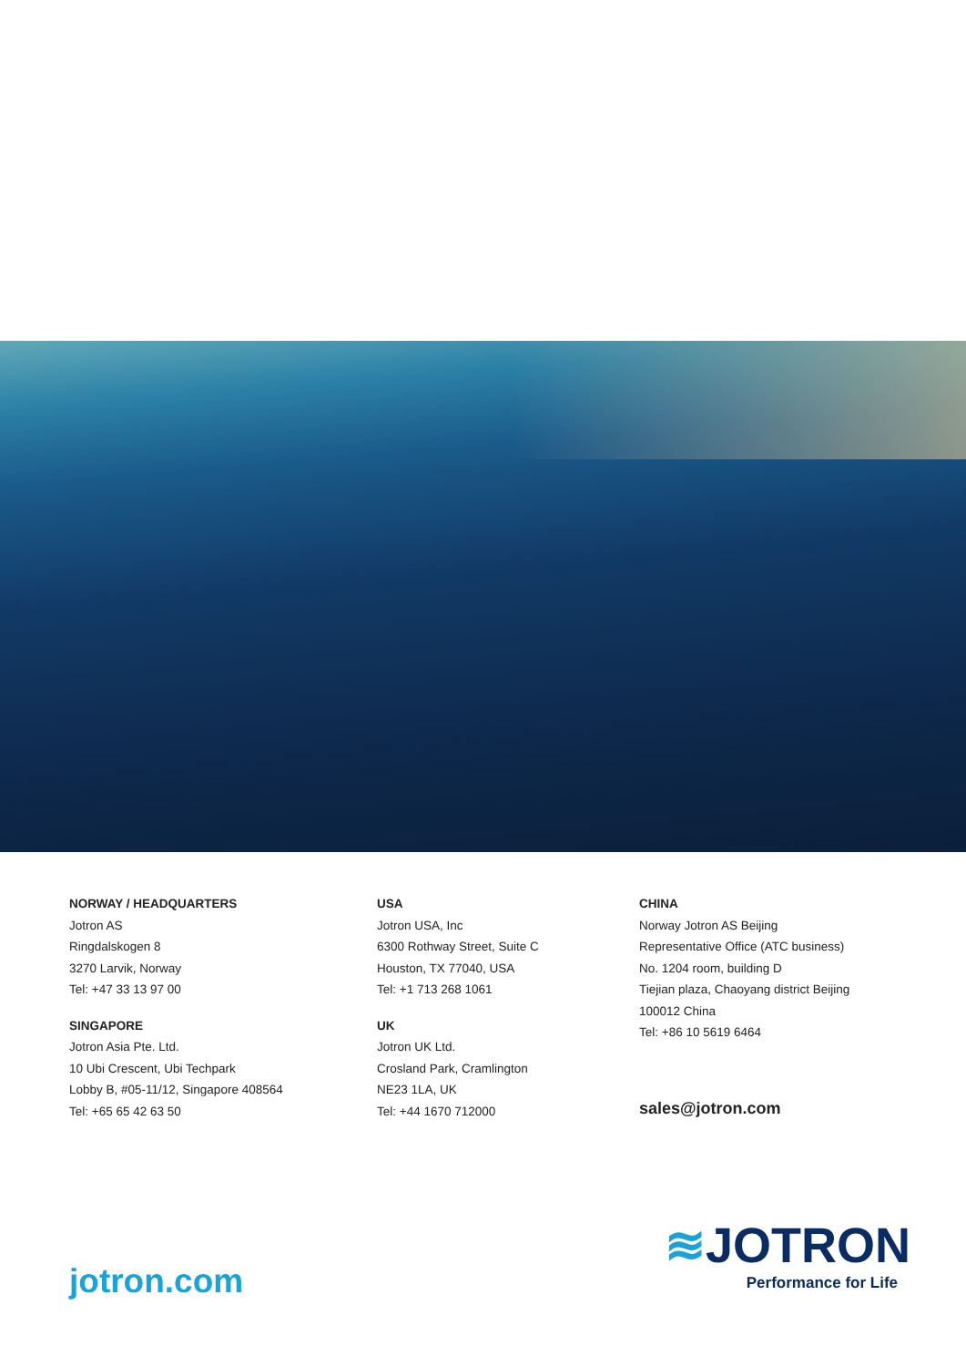NORWAY / HEADQUARTERS
Jotron AS
Ringdalskogen 8
3270 Larvik, Norway
Tel: +47 33 13 97 00
SINGAPORE
Jotron Asia Pte. Ltd.
10 Ubi Crescent, Ubi Techpark
Lobby B, #05-11/12, Singapore 408564
Tel: +65 65 42 63 50
USA
Jotron USA, Inc
6300 Rothway Street, Suite C
Houston, TX 77040, USA
Tel: +1 713 268 1061
UK
Jotron UK Ltd.
Crosland Park, Cramlington
NE23 1LA, UK
Tel: +44 1670 712000
CHINA
Norway Jotron AS Beijing
Representative Office (ATC business)
No. 1204 room, building D
Tiejian plaza, Chaoyang district Beijing
100012 China
Tel: +86 10 5619 6464
sales@jotron.com
≋JOTRON
Performance for Life
jotron.com